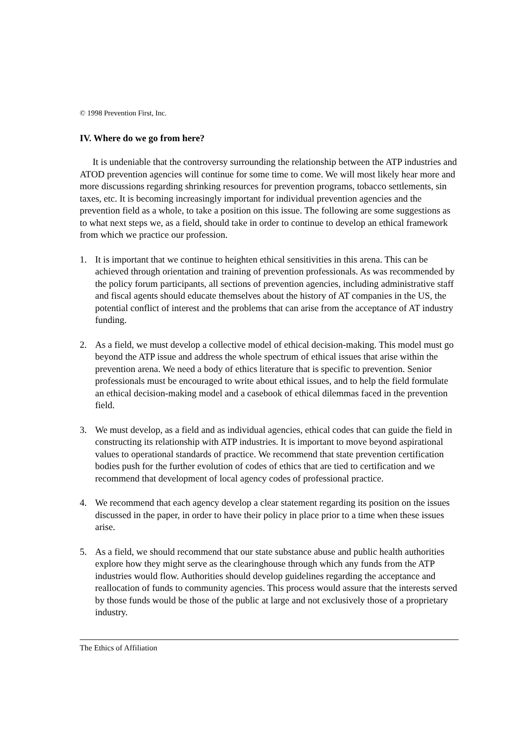© 1998 Prevention First, Inc.
IV. Where do we go from here?
It is undeniable that the controversy surrounding the relationship between the ATP industries and ATOD prevention agencies will continue for some time to come. We will most likely hear more and more discussions regarding shrinking resources for prevention programs, tobacco settlements, sin taxes, etc. It is becoming increasingly important for individual prevention agencies and the prevention field as a whole, to take a position on this issue. The following are some suggestions as to what next steps we, as a field, should take in order to continue to develop an ethical framework from which we practice our profession.
1. It is important that we continue to heighten ethical sensitivities in this arena. This can be achieved through orientation and training of prevention professionals. As was recommended by the policy forum participants, all sections of prevention agencies, including administrative staff and fiscal agents should educate themselves about the history of AT companies in the US, the potential conflict of interest and the problems that can arise from the acceptance of AT industry funding.
2. As a field, we must develop a collective model of ethical decision-making. This model must go beyond the ATP issue and address the whole spectrum of ethical issues that arise within the prevention arena. We need a body of ethics literature that is specific to prevention. Senior professionals must be encouraged to write about ethical issues, and to help the field formulate an ethical decision-making model and a casebook of ethical dilemmas faced in the prevention field.
3. We must develop, as a field and as individual agencies, ethical codes that can guide the field in constructing its relationship with ATP industries. It is important to move beyond aspirational values to operational standards of practice. We recommend that state prevention certification bodies push for the further evolution of codes of ethics that are tied to certification and we recommend that development of local agency codes of professional practice.
4. We recommend that each agency develop a clear statement regarding its position on the issues discussed in the paper, in order to have their policy in place prior to a time when these issues arise.
5. As a field, we should recommend that our state substance abuse and public health authorities explore how they might serve as the clearinghouse through which any funds from the ATP industries would flow. Authorities should develop guidelines regarding the acceptance and reallocation of funds to community agencies. This process would assure that the interests served by those funds would be those of the public at large and not exclusively those of a proprietary industry.
The Ethics of Affiliation